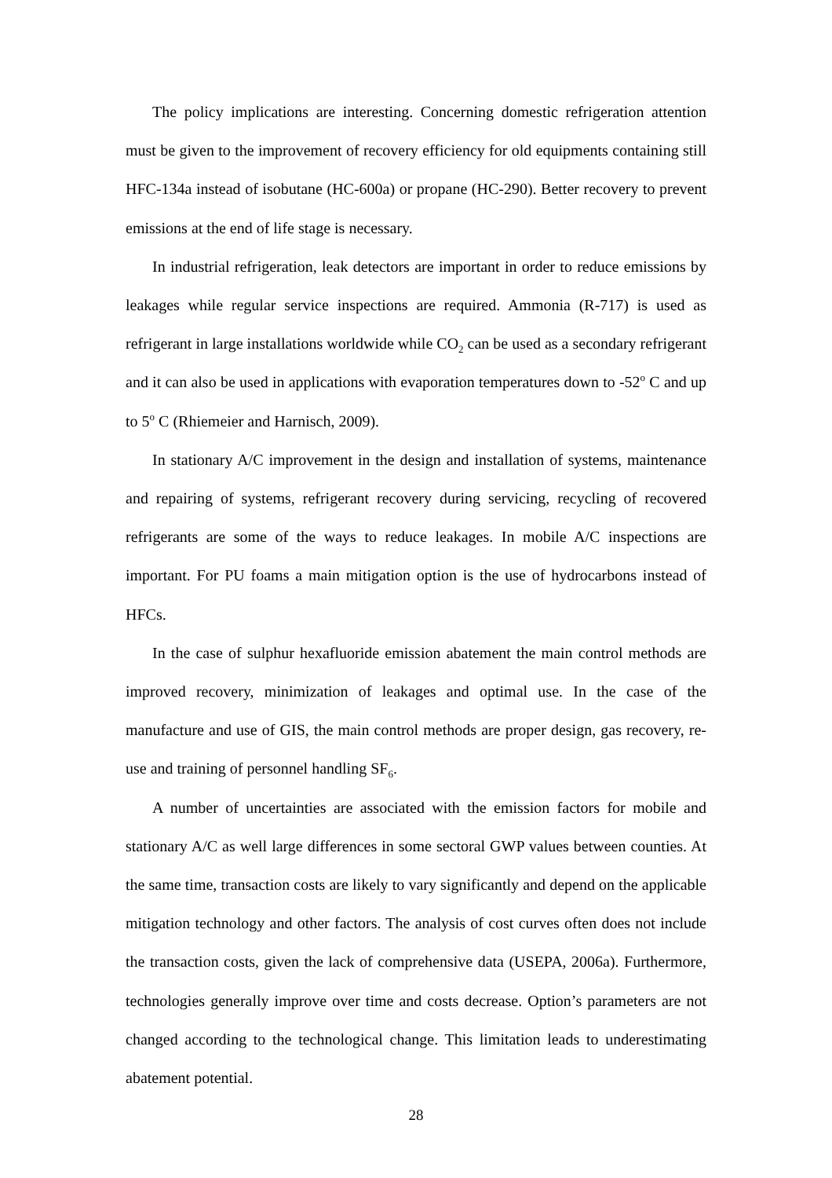The policy implications are interesting. Concerning domestic refrigeration attention must be given to the improvement of recovery efficiency for old equipments containing still HFC-134a instead of isobutane (HC-600a) or propane (HC-290). Better recovery to prevent emissions at the end of life stage is necessary.
In industrial refrigeration, leak detectors are important in order to reduce emissions by leakages while regular service inspections are required. Ammonia (R-717) is used as refrigerant in large installations worldwide while CO<sub>2</sub> can be used as a secondary refrigerant and it can also be used in applications with evaporation temperatures down to -52<sup>o</sup> C and up to 5<sup>o</sup> C (Rhiemeier and Harnisch, 2009).
In stationary A/C improvement in the design and installation of systems, maintenance and repairing of systems, refrigerant recovery during servicing, recycling of recovered refrigerants are some of the ways to reduce leakages. In mobile A/C inspections are important. For PU foams a main mitigation option is the use of hydrocarbons instead of HFCs.
In the case of sulphur hexafluoride emission abatement the main control methods are improved recovery, minimization of leakages and optimal use. In the case of the manufacture and use of GIS, the main control methods are proper design, gas recovery, re-use and training of personnel handling SF<sub>6</sub>.
A number of uncertainties are associated with the emission factors for mobile and stationary A/C as well large differences in some sectoral GWP values between counties. At the same time, transaction costs are likely to vary significantly and depend on the applicable mitigation technology and other factors. The analysis of cost curves often does not include the transaction costs, given the lack of comprehensive data (USEPA, 2006a). Furthermore, technologies generally improve over time and costs decrease. Option’s parameters are not changed according to the technological change. This limitation leads to underestimating abatement potential.
28